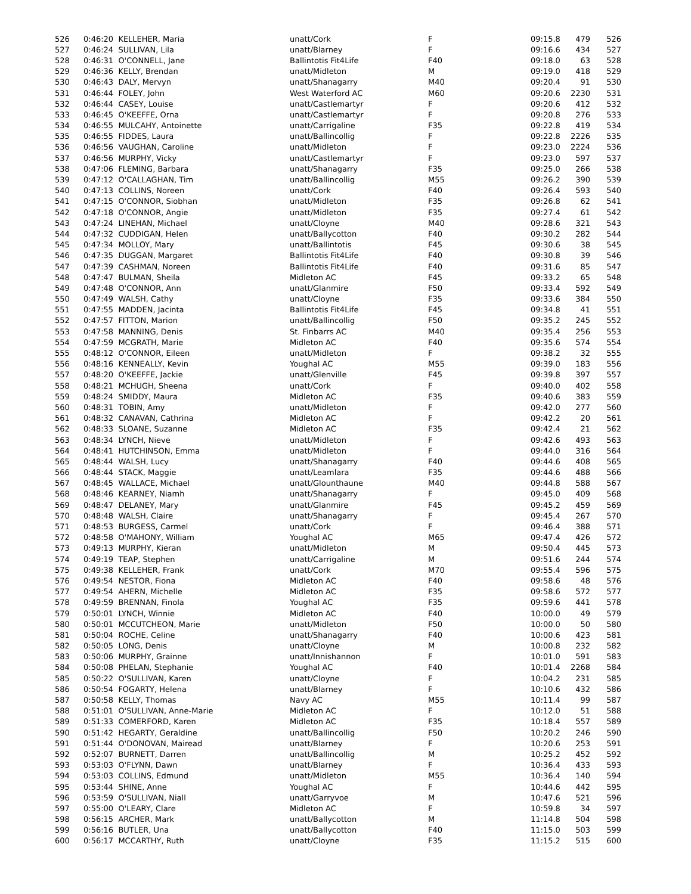| 526 | 0:46:20 KELLEHER, Maria | unatt/Cork | F | 09:15.8 | 479 | 526 |
| 527 | 0:46:24 SULLIVAN, Lila | unatt/Blarney | F | 09:16.6 | 434 | 527 |
| 528 | 0:46:31 O'CONNELL, Jane | Ballintotis Fit4Life | F40 | 09:18.0 | 63 | 528 |
| 529 | 0:46:36 KELLY, Brendan | unatt/Midleton | M | 09:19.0 | 418 | 529 |
| 530 | 0:46:43 DALY, Mervyn | unatt/Shanagarry | M40 | 09:20.4 | 91 | 530 |
| 531 | 0:46:44 FOLEY, John | West Waterford AC | M60 | 09:20.6 | 2230 | 531 |
| 532 | 0:46:44 CASEY, Louise | unatt/Castlemartyr | F | 09:20.6 | 412 | 532 |
| 533 | 0:46:45 O'KEEFFE, Orna | unatt/Castlemartyr | F | 09:20.8 | 276 | 533 |
| 534 | 0:46:55 MULCAHY, Antoinette | unatt/Carrigaline | F35 | 09:22.8 | 419 | 534 |
| 535 | 0:46:55 FIDDES, Laura | unatt/Ballincollig | F | 09:22.8 | 2226 | 535 |
| 536 | 0:46:56 VAUGHAN, Caroline | unatt/Midleton | F | 09:23.0 | 2224 | 536 |
| 537 | 0:46:56 MURPHY, Vicky | unatt/Castlemartyr | F | 09:23.0 | 597 | 537 |
| 538 | 0:47:06 FLEMING, Barbara | unatt/Shanagarry | F35 | 09:25.0 | 266 | 538 |
| 539 | 0:47:12 O'CALLAGHAN, Tim | unatt/Ballincollig | M55 | 09:26.2 | 390 | 539 |
| 540 | 0:47:13 COLLINS, Noreen | unatt/Cork | F40 | 09:26.4 | 593 | 540 |
| 541 | 0:47:15 O'CONNOR, Siobhan | unatt/Midleton | F35 | 09:26.8 | 62 | 541 |
| 542 | 0:47:18 O'CONNOR, Angie | unatt/Midleton | F35 | 09:27.4 | 61 | 542 |
| 543 | 0:47:24 LINEHAN, Michael | unatt/Cloyne | M40 | 09:28.6 | 321 | 543 |
| 544 | 0:47:32 CUDDIGAN, Helen | unatt/Ballycotton | F40 | 09:30.2 | 282 | 544 |
| 545 | 0:47:34 MOLLOY, Mary | unatt/Ballintotis | F45 | 09:30.6 | 38 | 545 |
| 546 | 0:47:35 DUGGAN, Margaret | Ballintotis Fit4Life | F40 | 09:30.8 | 39 | 546 |
| 547 | 0:47:39 CASHMAN, Noreen | Ballintotis Fit4Life | F40 | 09:31.6 | 85 | 547 |
| 548 | 0:47:47 BULMAN, Sheila | Midleton AC | F45 | 09:33.2 | 65 | 548 |
| 549 | 0:47:48 O'CONNOR, Ann | unatt/Glanmire | F50 | 09:33.4 | 592 | 549 |
| 550 | 0:47:49 WALSH, Cathy | unatt/Cloyne | F35 | 09:33.6 | 384 | 550 |
| 551 | 0:47:55 MADDEN, Jacinta | Ballintotis Fit4Life | F45 | 09:34.8 | 41 | 551 |
| 552 | 0:47:57 FITTON, Marion | unatt/Ballincollig | F50 | 09:35.2 | 245 | 552 |
| 553 | 0:47:58 MANNING, Denis | St. Finbarrs AC | M40 | 09:35.4 | 256 | 553 |
| 554 | 0:47:59 MCGRATH, Marie | Midleton AC | F40 | 09:35.6 | 574 | 554 |
| 555 | 0:48:12 O'CONNOR, Eileen | unatt/Midleton | F | 09:38.2 | 32 | 555 |
| 556 | 0:48:16 KENNEALLY, Kevin | Youghal AC | M55 | 09:39.0 | 183 | 556 |
| 557 | 0:48:20 O'KEEFFE, Jackie | unatt/Glenville | F45 | 09:39.8 | 397 | 557 |
| 558 | 0:48:21 MCHUGH, Sheena | unatt/Cork | F | 09:40.0 | 402 | 558 |
| 559 | 0:48:24 SMIDDY, Maura | Midleton AC | F35 | 09:40.6 | 383 | 559 |
| 560 | 0:48:31 TOBIN, Amy | unatt/Midleton | F | 09:42.0 | 277 | 560 |
| 561 | 0:48:32 CANAVAN, Cathrina | Midleton AC | F | 09:42.2 | 20 | 561 |
| 562 | 0:48:33 SLOANE, Suzanne | Midleton AC | F35 | 09:42.4 | 21 | 562 |
| 563 | 0:48:34 LYNCH, Nieve | unatt/Midleton | F | 09:42.6 | 493 | 563 |
| 564 | 0:48:41 HUTCHINSON, Emma | unatt/Midleton | F | 09:44.0 | 316 | 564 |
| 565 | 0:48:44 WALSH, Lucy | unatt/Shanagarry | F40 | 09:44.6 | 408 | 565 |
| 566 | 0:48:44 STACK, Maggie | unatt/Leamlara | F35 | 09:44.6 | 488 | 566 |
| 567 | 0:48:45 WALLACE, Michael | unatt/Glounthaune | M40 | 09:44.8 | 588 | 567 |
| 568 | 0:48:46 KEARNEY, Niamh | unatt/Shanagarry | F | 09:45.0 | 409 | 568 |
| 569 | 0:48:47 DELANEY, Mary | unatt/Glanmire | F45 | 09:45.2 | 459 | 569 |
| 570 | 0:48:48 WALSH, Claire | unatt/Shanagarry | F | 09:45.4 | 267 | 570 |
| 571 | 0:48:53 BURGESS, Carmel | unatt/Cork | F | 09:46.4 | 388 | 571 |
| 572 | 0:48:58 O'MAHONY, William | Youghal AC | M65 | 09:47.4 | 426 | 572 |
| 573 | 0:49:13 MURPHY, Kieran | unatt/Midleton | M | 09:50.4 | 445 | 573 |
| 574 | 0:49:19 TEAP, Stephen | unatt/Carrigaline | M | 09:51.6 | 244 | 574 |
| 575 | 0:49:38 KELLEHER, Frank | unatt/Cork | M70 | 09:55.4 | 596 | 575 |
| 576 | 0:49:54 NESTOR, Fiona | Midleton AC | F40 | 09:58.6 | 48 | 576 |
| 577 | 0:49:54 AHERN, Michelle | Midleton AC | F35 | 09:58.6 | 572 | 577 |
| 578 | 0:49:59 BRENNAN, Finola | Youghal AC | F35 | 09:59.6 | 441 | 578 |
| 579 | 0:50:01 LYNCH, Winnie | Midleton AC | F40 | 10:00.0 | 49 | 579 |
| 580 | 0:50:01 MCCUTCHEON, Marie | unatt/Midleton | F50 | 10:00.0 | 50 | 580 |
| 581 | 0:50:04 ROCHE, Celine | unatt/Shanagarry | F40 | 10:00.6 | 423 | 581 |
| 582 | 0:50:05 LONG, Denis | unatt/Cloyne | M | 10:00.8 | 232 | 582 |
| 583 | 0:50:06 MURPHY, Grainne | unatt/Innishannon | F | 10:01.0 | 591 | 583 |
| 584 | 0:50:08 PHELAN, Stephanie | Youghal AC | F40 | 10:01.4 | 2268 | 584 |
| 585 | 0:50:22 O'SULLIVAN, Karen | unatt/Cloyne | F | 10:04.2 | 231 | 585 |
| 586 | 0:50:54 FOGARTY, Helena | unatt/Blarney | F | 10:10.6 | 432 | 586 |
| 587 | 0:50:58 KELLY, Thomas | Navy AC | M55 | 10:11.4 | 99 | 587 |
| 588 | 0:51:01 O'SULLIVAN, Anne-Marie | Midleton AC | F | 10:12.0 | 51 | 588 |
| 589 | 0:51:33 COMERFORD, Karen | Midleton AC | F35 | 10:18.4 | 557 | 589 |
| 590 | 0:51:42 HEGARTY, Geraldine | unatt/Ballincollig | F50 | 10:20.2 | 246 | 590 |
| 591 | 0:51:44 O'DONOVAN, Mairead | unatt/Blarney | F | 10:20.6 | 253 | 591 |
| 592 | 0:52:07 BURNETT, Darren | unatt/Ballincollig | M | 10:25.2 | 452 | 592 |
| 593 | 0:53:03 O'FLYNN, Dawn | unatt/Blarney | F | 10:36.4 | 433 | 593 |
| 594 | 0:53:03 COLLINS, Edmund | unatt/Midleton | M55 | 10:36.4 | 140 | 594 |
| 595 | 0:53:44 SHINE, Anne | Youghal AC | F | 10:44.6 | 442 | 595 |
| 596 | 0:53:59 O'SULLIVAN, Niall | unatt/Garryvoe | M | 10:47.6 | 521 | 596 |
| 597 | 0:55:00 O'LEARY, Clare | Midleton AC | F | 10:59.8 | 34 | 597 |
| 598 | 0:56:15 ARCHER, Mark | unatt/Ballycotton | M | 11:14.8 | 504 | 598 |
| 599 | 0:56:16 BUTLER, Una | unatt/Ballycotton | F40 | 11:15.0 | 503 | 599 |
| 600 | 0:56:17 MCCARTHY, Ruth | unatt/Cloyne | F35 | 11:15.2 | 515 | 600 |